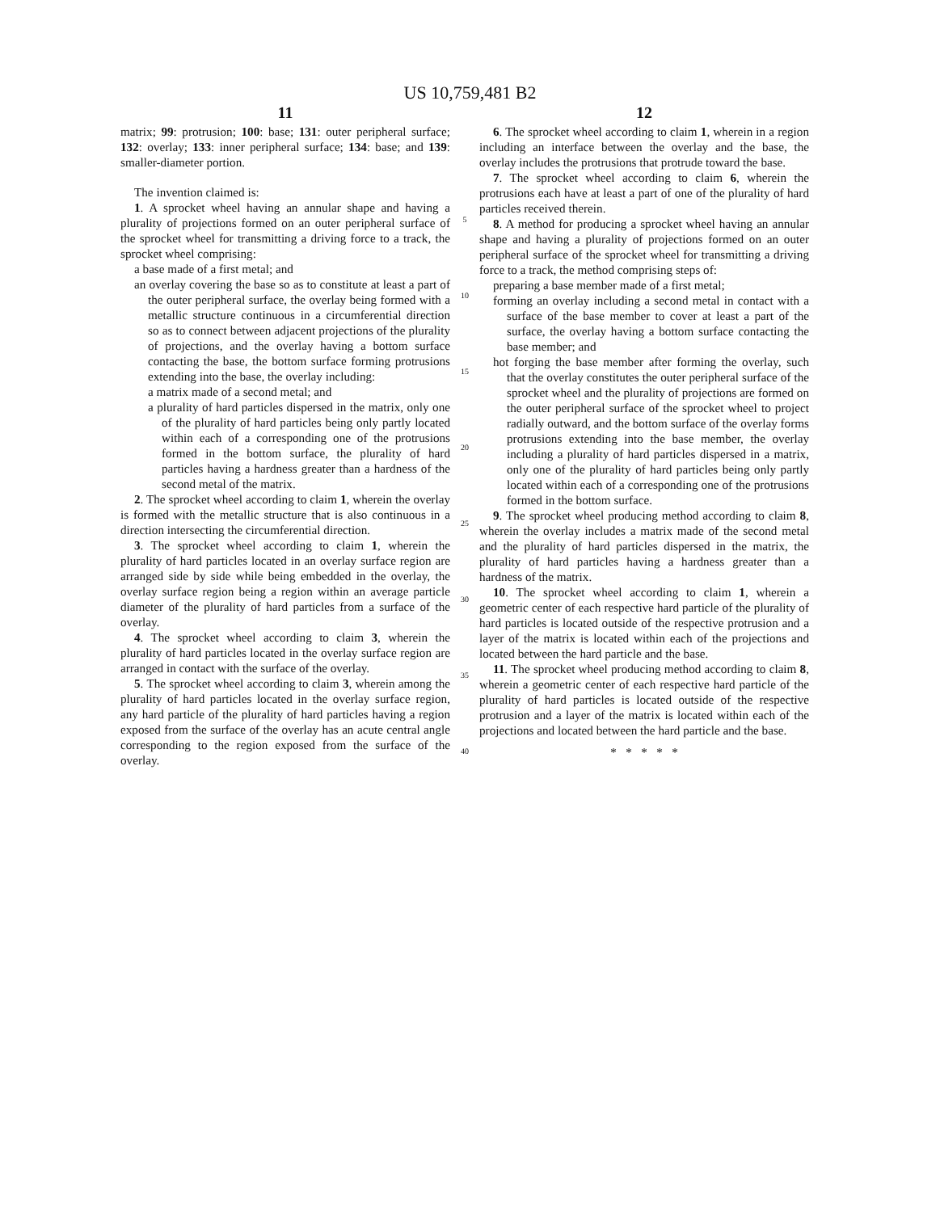US 10,759,481 B2
11
matrix; 99: protrusion; 100: base; 131: outer peripheral surface; 132: overlay; 133: inner peripheral surface; 134: base; and 139: smaller-diameter portion.
The invention claimed is:
1. A sprocket wheel having an annular shape and having a plurality of projections formed on an outer peripheral surface of the sprocket wheel for transmitting a driving force to a track, the sprocket wheel comprising:
a base made of a first metal; and
an overlay covering the base so as to constitute at least a part of the outer peripheral surface, the overlay being formed with a metallic structure continuous in a circumferential direction so as to connect between adjacent projections of the plurality of projections, and the overlay having a bottom surface contacting the base, the bottom surface forming protrusions extending into the base, the overlay including:
a matrix made of a second metal; and
a plurality of hard particles dispersed in the matrix, only one of the plurality of hard particles being only partly located within each of a corresponding one of the protrusions formed in the bottom surface, the plurality of hard particles having a hardness greater than a hardness of the second metal of the matrix.
2. The sprocket wheel according to claim 1, wherein the overlay is formed with the metallic structure that is also continuous in a direction intersecting the circumferential direction.
3. The sprocket wheel according to claim 1, wherein the plurality of hard particles located in an overlay surface region are arranged side by side while being embedded in the overlay, the overlay surface region being a region within an average particle diameter of the plurality of hard particles from a surface of the overlay.
4. The sprocket wheel according to claim 3, wherein the plurality of hard particles located in the overlay surface region are arranged in contact with the surface of the overlay.
5. The sprocket wheel according to claim 3, wherein among the plurality of hard particles located in the overlay surface region, any hard particle of the plurality of hard particles having a region exposed from the surface of the overlay has an acute central angle corresponding to the region exposed from the surface of the overlay.
5
10
15
20
25
30
35
40
12
6. The sprocket wheel according to claim 1, wherein in a region including an interface between the overlay and the base, the overlay includes the protrusions that protrude toward the base.
7. The sprocket wheel according to claim 6, wherein the protrusions each have at least a part of one of the plurality of hard particles received therein.
8. A method for producing a sprocket wheel having an annular shape and having a plurality of projections formed on an outer peripheral surface of the sprocket wheel for transmitting a driving force to a track, the method comprising steps of:
preparing a base member made of a first metal;
forming an overlay including a second metal in contact with a surface of the base member to cover at least a part of the surface, the overlay having a bottom surface contacting the base member; and
hot forging the base member after forming the overlay, such that the overlay constitutes the outer peripheral surface of the sprocket wheel and the plurality of projections are formed on the outer peripheral surface of the sprocket wheel to project radially outward, and the bottom surface of the overlay forms protrusions extending into the base member, the overlay including a plurality of hard particles dispersed in a matrix, only one of the plurality of hard particles being only partly located within each of a corresponding one of the protrusions formed in the bottom surface.
9. The sprocket wheel producing method according to claim 8, wherein the overlay includes a matrix made of the second metal and the plurality of hard particles dispersed in the matrix, the plurality of hard particles having a hardness greater than a hardness of the matrix.
10. The sprocket wheel according to claim 1, wherein a geometric center of each respective hard particle of the plurality of hard particles is located outside of the respective protrusion and a layer of the matrix is located within each of the projections and located between the hard particle and the base.
11. The sprocket wheel producing method according to claim 8, wherein a geometric center of each respective hard particle of the plurality of hard particles is located outside of the respective protrusion and a layer of the matrix is located within each of the projections and located between the hard particle and the base.
* * * * *